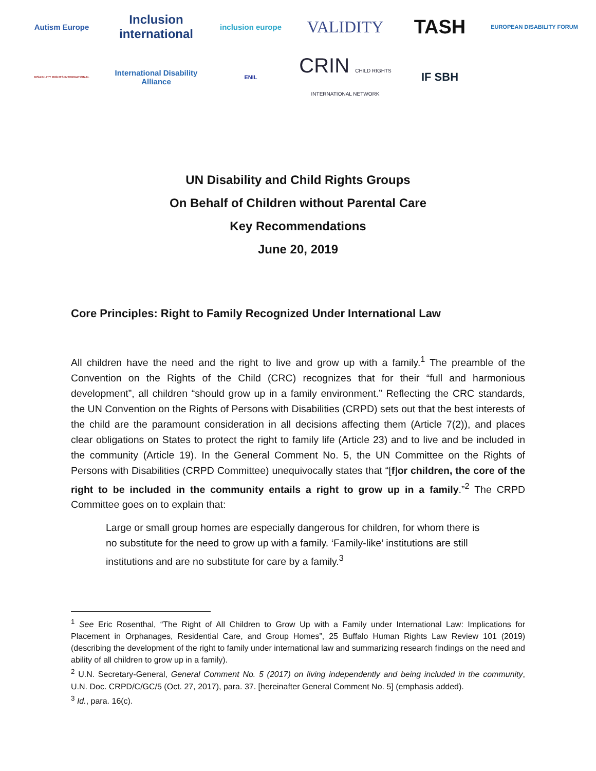Autism Europe
Inclusion international
inclusion europe
VALIDITY
TASH
EUROPEAN DISABILITY FORUM
DISABILITY RIGHTS INTERNATIONAL
International Disability Alliance
ENIL
CRIN CHILD RIGHTS INTERNATIONAL NETWORK
IF SBH
UN Disability and Child Rights Groups
On Behalf of Children without Parental Care
Key Recommendations
June 20, 2019
Core Principles: Right to Family Recognized Under International Law
All children have the need and the right to live and grow up with a family.<sup>1</sup> The preamble of the Convention on the Rights of the Child (CRC) recognizes that for their “full and harmonious development”, all children “should grow up in a family environment.” Reflecting the CRC standards, the UN Convention on the Rights of Persons with Disabilities (CRPD) sets out that the best interests of the child are the paramount consideration in all decisions affecting them (Article 7(2)), and places clear obligations on States to protect the right to family life (Article 23) and to live and be included in the community (Article 19). In the General Comment No. 5, the UN Committee on the Rights of Persons with Disabilities (CRPD Committee) unequivocally states that “[f]or children, the core of the right to be included in the community entails a right to grow up in a family.”<sup>2</sup> The CRPD Committee goes on to explain that:
Large or small group homes are especially dangerous for children, for whom there is no substitute for the need to grow up with a family. ‘Family-like’ institutions are still institutions and are no substitute for care by a family.<sup>3</sup>
<sup>1</sup> See Eric Rosenthal, “The Right of All Children to Grow Up with a Family under International Law: Implications for Placement in Orphanages, Residential Care, and Group Homes”, 25 Buffalo Human Rights Law Review 101 (2019) (describing the development of the right to family under international law and summarizing research findings on the need and ability of all children to grow up in a family).
<sup>2</sup> U.N. Secretary-General, General Comment No. 5 (2017) on living independently and being included in the community, U.N. Doc. CRPD/C/GC/5 (Oct. 27, 2017), para. 37. [hereinafter General Comment No. 5] (emphasis added).
<sup>3</sup> Id., para. 16(c).